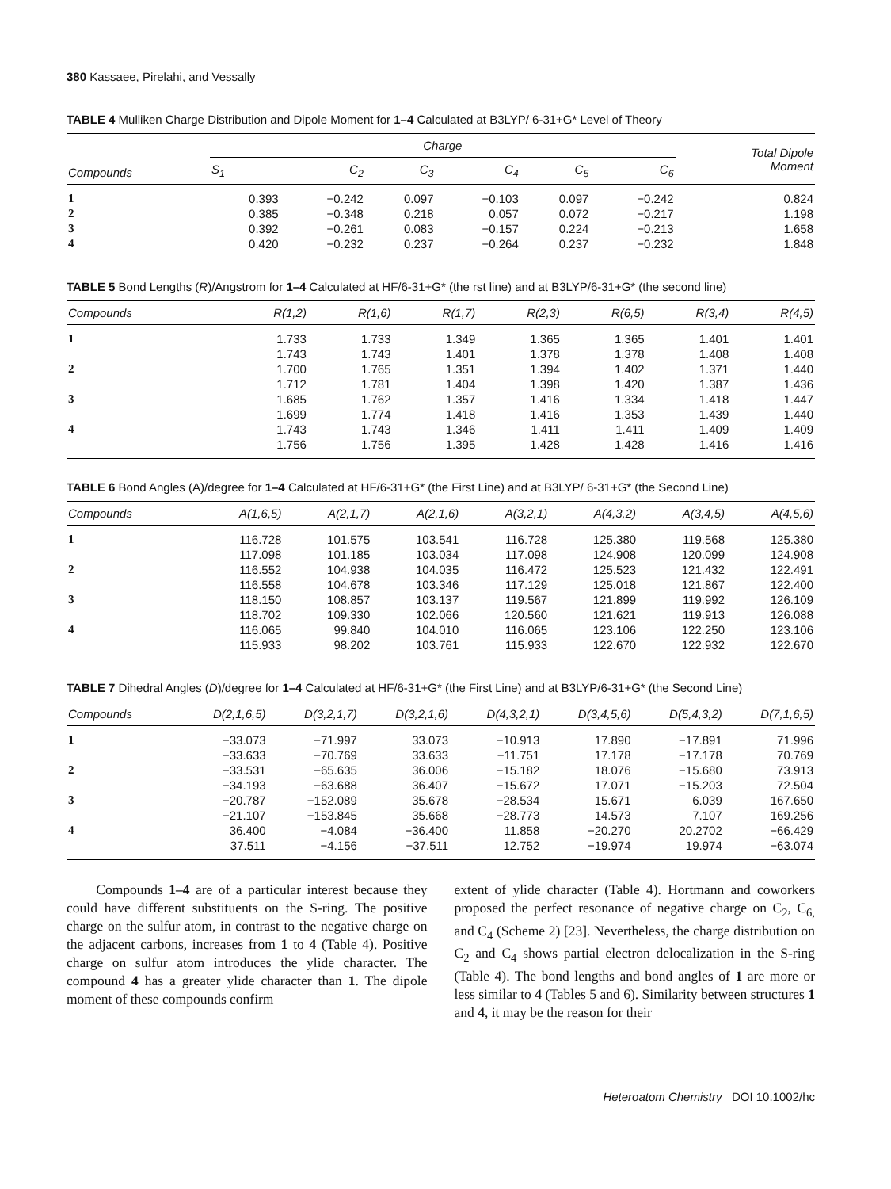380 Kassaee, Pirelahi, and Vessally
TABLE 4 Mulliken Charge Distribution and Dipole Moment for 1–4 Calculated at B3LYP/ 6-31+G* Level of Theory
| Compounds | Charge | | | | | | Total Dipole Moment |
| --- | --- | --- | --- | --- | --- | --- | --- |
| | S<sub>1</sub> | C<sub>2</sub> | C<sub>3</sub> | C<sub>4</sub> | C<sub>5</sub> | C<sub>6</sub> | |
| 1 | 0.393 | −0.242 | 0.097 | −0.103 | 0.097 | −0.242 | 0.824 |
| 2 | 0.385 | −0.348 | 0.218 | 0.057 | 0.072 | −0.217 | 1.198 |
| 3 | 0.392 | −0.261 | 0.083 | −0.157 | 0.224 | −0.213 | 1.658 |
| 4 | 0.420 | −0.232 | 0.237 | −0.264 | 0.237 | −0.232 | 1.848 |
TABLE 5 Bond Lengths (R)/Angstrom for 1–4 Calculated at HF/6-31+G* (the rst line) and at B3LYP/6-31+G* (the second line)
| Compounds | R(1,2) | R(1,6) | R(1,7) | R(2,3) | R(6,5) | R(3,4) | R(4,5) |
| --- | --- | --- | --- | --- | --- | --- | --- |
| 1 | 1.733 | 1.733 | 1.349 | 1.365 | 1.365 | 1.401 | 1.401 |
| | 1.743 | 1.743 | 1.401 | 1.378 | 1.378 | 1.408 | 1.408 |
| 2 | 1.700 | 1.765 | 1.351 | 1.394 | 1.402 | 1.371 | 1.440 |
| | 1.712 | 1.781 | 1.404 | 1.398 | 1.420 | 1.387 | 1.436 |
| 3 | 1.685 | 1.762 | 1.357 | 1.416 | 1.334 | 1.418 | 1.447 |
| | 1.699 | 1.774 | 1.418 | 1.416 | 1.353 | 1.439 | 1.440 |
| 4 | 1.743 | 1.743 | 1.346 | 1.411 | 1.411 | 1.409 | 1.409 |
| | 1.756 | 1.756 | 1.395 | 1.428 | 1.428 | 1.416 | 1.416 |
TABLE 6 Bond Angles (A)/degree for 1–4 Calculated at HF/6-31+G* (the First Line) and at B3LYP/ 6-31+G* (the Second Line)
| Compounds | A(1,6,5) | A(2,1,7) | A(2,1,6) | A(3,2,1) | A(4,3,2) | A(3,4,5) | A(4,5,6) |
| --- | --- | --- | --- | --- | --- | --- | --- |
| 1 | 116.728 | 101.575 | 103.541 | 116.728 | 125.380 | 119.568 | 125.380 |
| | 117.098 | 101.185 | 103.034 | 117.098 | 124.908 | 120.099 | 124.908 |
| 2 | 116.552 | 104.938 | 104.035 | 116.472 | 125.523 | 121.432 | 122.491 |
| | 116.558 | 104.678 | 103.346 | 117.129 | 125.018 | 121.867 | 122.400 |
| 3 | 118.150 | 108.857 | 103.137 | 119.567 | 121.899 | 119.992 | 126.109 |
| | 118.702 | 109.330 | 102.066 | 120.560 | 121.621 | 119.913 | 126.088 |
| 4 | 116.065 | 99.840 | 104.010 | 116.065 | 123.106 | 122.250 | 123.106 |
| | 115.933 | 98.202 | 103.761 | 115.933 | 122.670 | 122.932 | 122.670 |
TABLE 7 Dihedral Angles (D)/degree for 1–4 Calculated at HF/6-31+G* (the First Line) and at B3LYP/6-31+G* (the Second Line)
| Compounds | D(2,1,6,5) | D(3,2,1,7) | D(3,2,1,6) | D(4,3,2,1) | D(3,4,5,6) | D(5,4,3,2) | D(7,1,6,5) |
| --- | --- | --- | --- | --- | --- | --- | --- |
| 1 | −33.073 | −71.997 | 33.073 | −10.913 | 17.890 | −17.891 | 71.996 |
| | −33.633 | −70.769 | 33.633 | −11.751 | 17.178 | −17.178 | 70.769 |
| 2 | −33.531 | −65.635 | 36.006 | −15.182 | 18.076 | −15.680 | 73.913 |
| | −34.193 | −63.688 | 36.407 | −15.672 | 17.071 | −15.203 | 72.504 |
| 3 | −20.787 | −152.089 | 35.678 | −28.534 | 15.671 | 6.039 | 167.650 |
| | −21.107 | −153.845 | 35.668 | −28.773 | 14.573 | 7.107 | 169.256 |
| 4 | 36.400 | −4.084 | −36.400 | 11.858 | −20.270 | 20.2702 | −66.429 |
| | 37.511 | −4.156 | −37.511 | 12.752 | −19.974 | 19.974 | −63.074 |
Compounds 1–4 are of a particular interest because they could have different substituents on the S-ring. The positive charge on the sulfur atom, in contrast to the negative charge on the adjacent carbons, increases from 1 to 4 (Table 4). Positive charge on sulfur atom introduces the ylide character. The compound 4 has a greater ylide character than 1. The dipole moment of these compounds confirm
extent of ylide character (Table 4). Hortmann and coworkers proposed the perfect resonance of negative charge on C<sub>2</sub>, C<sub>6,</sub> and C<sub>4</sub> (Scheme 2) [23]. Nevertheless, the charge distribution on C<sub>2</sub> and C<sub>4</sub> shows partial electron delocalization in the S-ring (Table 4). The bond lengths and bond angles of 1 are more or less similar to 4 (Tables 5 and 6). Similarity between structures 1 and 4, it may be the reason for their
Heteroatom Chemistry DOI 10.1002/hc